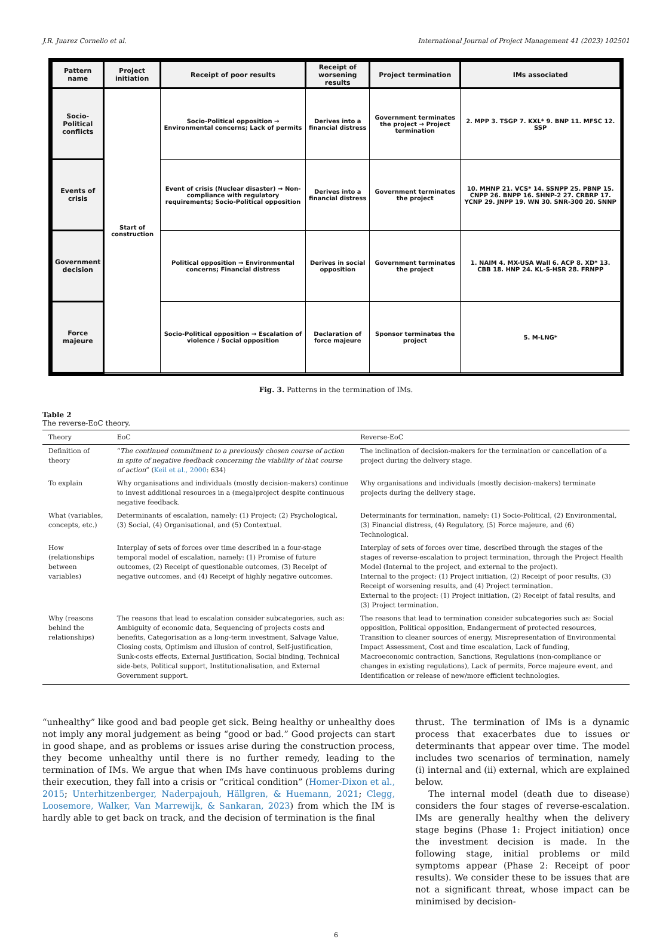J.R. Juarez Cornelio et al. International Journal of Project Management 41 (2023) 102501
| Pattern name | Project initiation | Receipt of poor results | Receipt of worsening results | Project termination | IMs associated |
| --- | --- | --- | --- | --- | --- |
| Socio-Political conflicts | Start of construction | Socio-Political opposition → Environmental concerns; Lack of permits | Derives into a financial distress | Government terminates the project → Project termination | 2. MPP 3. TSGP 7. KXL* 9. BNP 11. MFSC 12. SSP |
| Events of crisis | | Event of crisis (Nuclear disaster) → Non-compliance with regulatory requirements; Socio-Political opposition | Derives into a financial distress | Government terminates the project | 10. MHNP 21. VCS* 14. SSNPP 25. PBNP 15. CNPP 26. BNPP 16. SHNP-2 27. CRBRP 17. YCNP 29. JNPP 19. WN 30. SNR-300 20. SNNP |
| Government decision | | Political opposition → Environmental concerns; Financial distress | Derives in social opposition | Government terminates the project | 1. NAIM 4. MX-USA Wall 6. ACP 8. XD* 13. CBB 18. HNP 24. KL-S-HSR 28. FRNPP |
| Force majeure | | Socio-Political opposition → Escalation of violence / Social opposition | Declaration of force majeure | Sponsor terminates the project | 5. M-LNG* |
Fig. 3. Patterns in the termination of IMs.
Table 2
The reverse-EoC theory.
| Theory | EoC | Reverse-EoC |
| --- | --- | --- |
| Definition of theory | “ The continued commitment to a previously chosen course of action in spite of negative feedback concerning the viability of that course of action ” ( Keil et al., 2000 : 634) | The inclination of decision-makers for the termination or cancellation of a project during the delivery stage. |
| To explain | Why organisations and individuals (mostly decision-makers) continue to invest additional resources in a (mega)project despite continuous negative feedback. | Why organisations and individuals (mostly decision-makers) terminate projects during the delivery stage. |
| What (variables, concepts, etc.) | Determinants of escalation, namely: (1) Project; (2) Psychological, (3) Social, (4) Organisational, and (5) Contextual. | Determinants for termination, namely: (1) Socio-Political, (2) Environmental, (3) Financial distress, (4) Regulatory, (5) Force majeure, and (6) Technological. |
| How (relationships between variables) | Interplay of sets of forces over time described in a four-stage temporal model of escalation, namely: (1) Promise of future outcomes, (2) Receipt of questionable outcomes, (3) Receipt of negative outcomes, and (4) Receipt of highly negative outcomes. | Interplay of sets of forces over time, described through the stages of the stages of reverse-escalation to project termination, through the Project Health Model (Internal to the project, and external to the project). Internal to the project: (1) Project initiation, (2) Receipt of poor results, (3) Receipt of worsening results, and (4) Project termination. External to the project: (1) Project initiation, (2) Receipt of fatal results, and (3) Project termination. |
| Why (reasons behind the relationships) | The reasons that lead to escalation consider subcategories, such as: Ambiguity of economic data, Sequencing of projects costs and benefits, Categorisation as a long-term investment, Salvage Value, Closing costs, Optimism and illusion of control, Self-justification, Sunk-costs effects, External Justification, Social binding, Technical side-bets, Political support, Institutionalisation, and External Government support. | The reasons that lead to termination consider subcategories such as: Social opposition, Political opposition, Endangerment of protected resources, Transition to cleaner sources of energy, Misrepresentation of Environmental Impact Assessment, Cost and time escalation, Lack of funding, Macroeconomic contraction, Sanctions, Regulations (non-compliance or changes in existing regulations), Lack of permits, Force majeure event, and Identification or release of new/more efficient technologies. |
“unhealthy” like good and bad people get sick. Being healthy or unhealthy does not imply any moral judgement as being “good or bad.” Good projects can start in good shape, and as problems or issues arise during the construction process, they become unhealthy until there is no further remedy, leading to the termination of IMs. We argue that when IMs have continuous problems during their execution, they fall into a crisis or “critical condition” (Homer-Dixon et al., 2015; Unterhitzenberger, Naderpajouh, Hällgren, & Huemann, 2021; Clegg, Loosemore, Walker, Van Marrewijk, & Sankaran, 2023) from which the IM is hardly able to get back on track, and the decision of termination is the final
thrust. The termination of IMs is a dynamic process that exacerbates due to issues or determinants that appear over time. The model includes two scenarios of termination, namely (i) internal and (ii) external, which are explained below.
The internal model (death due to disease) considers the four stages of reverse-escalation. IMs are generally healthy when the delivery stage begins (Phase 1: Project initiation) once the investment decision is made. In the following stage, initial problems or mild symptoms appear (Phase 2: Receipt of poor results). We consider these to be issues that are not a significant threat, whose impact can be minimised by decision-
6